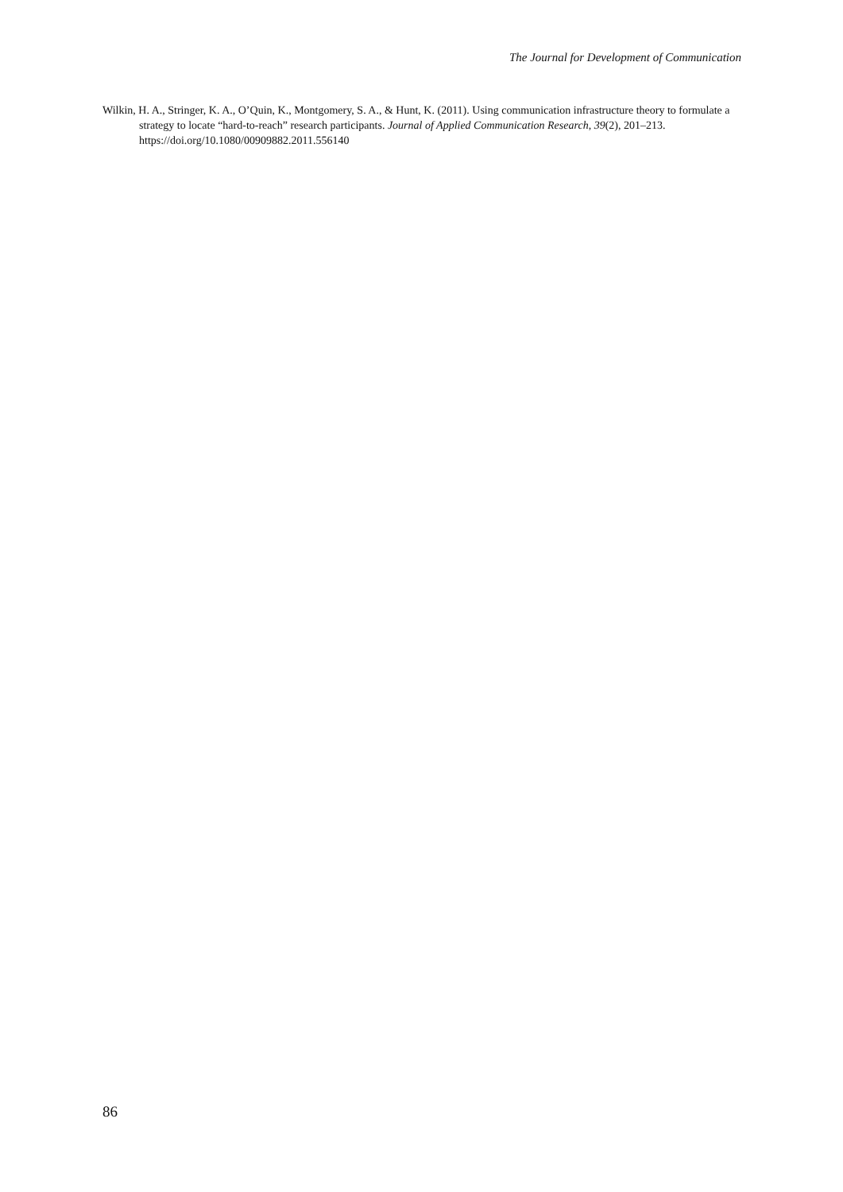The Journal for Development of Communication
Wilkin, H. A., Stringer, K. A., O’Quin, K., Montgomery, S. A., & Hunt, K. (2011). Using communication infrastructure theory to formulate a strategy to locate “hard-to-reach” research participants. Journal of Applied Communication Research, 39(2), 201–213. https://doi.org/10.1080/00909882.2011.556140
86